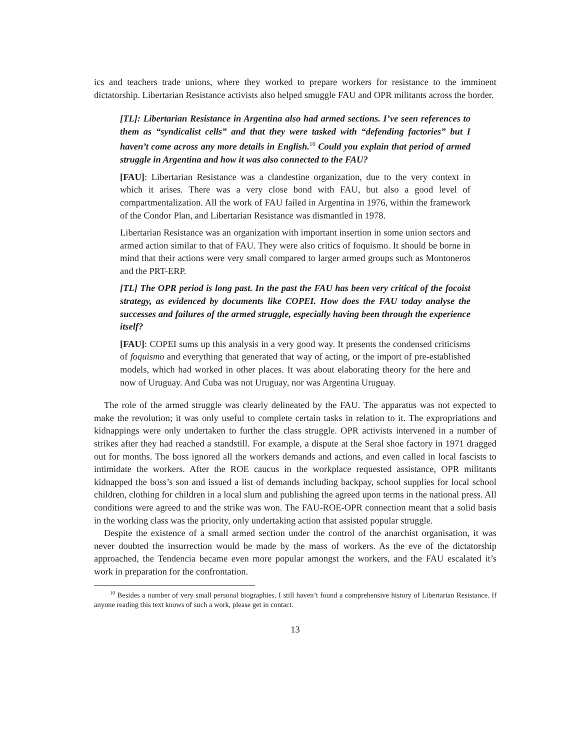ics and teachers trade unions, where they worked to prepare workers for resistance to the imminent dictatorship. Libertarian Resistance activists also helped smuggle FAU and OPR militants across the border.
[TL]: Libertarian Resistance in Argentina also had armed sections. I’ve seen references to them as “syndicalist cells” and that they were tasked with “defending factories” but I haven’t come across any more details in English.<sup>10</sup> Could you explain that period of armed struggle in Argentina and how it was also connected to the FAU?
[FAU]: Libertarian Resistance was a clandestine organization, due to the very context in which it arises. There was a very close bond with FAU, but also a good level of compartmentalization. All the work of FAU failed in Argentina in 1976, within the framework of the Condor Plan, and Libertarian Resistance was dismantled in 1978.
Libertarian Resistance was an organization with important insertion in some union sectors and armed action similar to that of FAU. They were also critics of foquismo. It should be borne in mind that their actions were very small compared to larger armed groups such as Montoneros and the PRT-ERP.
[TL] The OPR period is long past. In the past the FAU has been very critical of the focoist strategy, as evidenced by documents like COPEI. How does the FAU today analyse the successes and failures of the armed struggle, especially having been through the experience itself?
[FAU]: COPEI sums up this analysis in a very good way. It presents the condensed criticisms of foquismo and everything that generated that way of acting, or the import of pre-established models, which had worked in other places. It was about elaborating theory for the here and now of Uruguay. And Cuba was not Uruguay, nor was Argentina Uruguay.
The role of the armed struggle was clearly delineated by the FAU. The apparatus was not expected to make the revolution; it was only useful to complete certain tasks in relation to it. The expropriations and kidnappings were only undertaken to further the class struggle. OPR activists intervened in a number of strikes after they had reached a standstill. For example, a dispute at the Seral shoe factory in 1971 dragged out for months. The boss ignored all the workers demands and actions, and even called in local fascists to intimidate the workers. After the ROE caucus in the workplace requested assistance, OPR militants kidnapped the boss’s son and issued a list of demands including backpay, school supplies for local school children, clothing for children in a local slum and publishing the agreed upon terms in the national press. All conditions were agreed to and the strike was won. The FAU-ROE-OPR connection meant that a solid basis in the working class was the priority, only undertaking action that assisted popular struggle.
Despite the existence of a small armed section under the control of the anarchist organisation, it was never doubted the insurrection would be made by the mass of workers. As the eve of the dictatorship approached, the Tendencia became even more popular amongst the workers, and the FAU escalated it’s work in preparation for the confrontation.
<sup>10</sup> Besides a number of very small personal biographies, I still haven’t found a comprehensive history of Libertarian Resistance. If anyone reading this text knows of such a work, please get in contact.
13